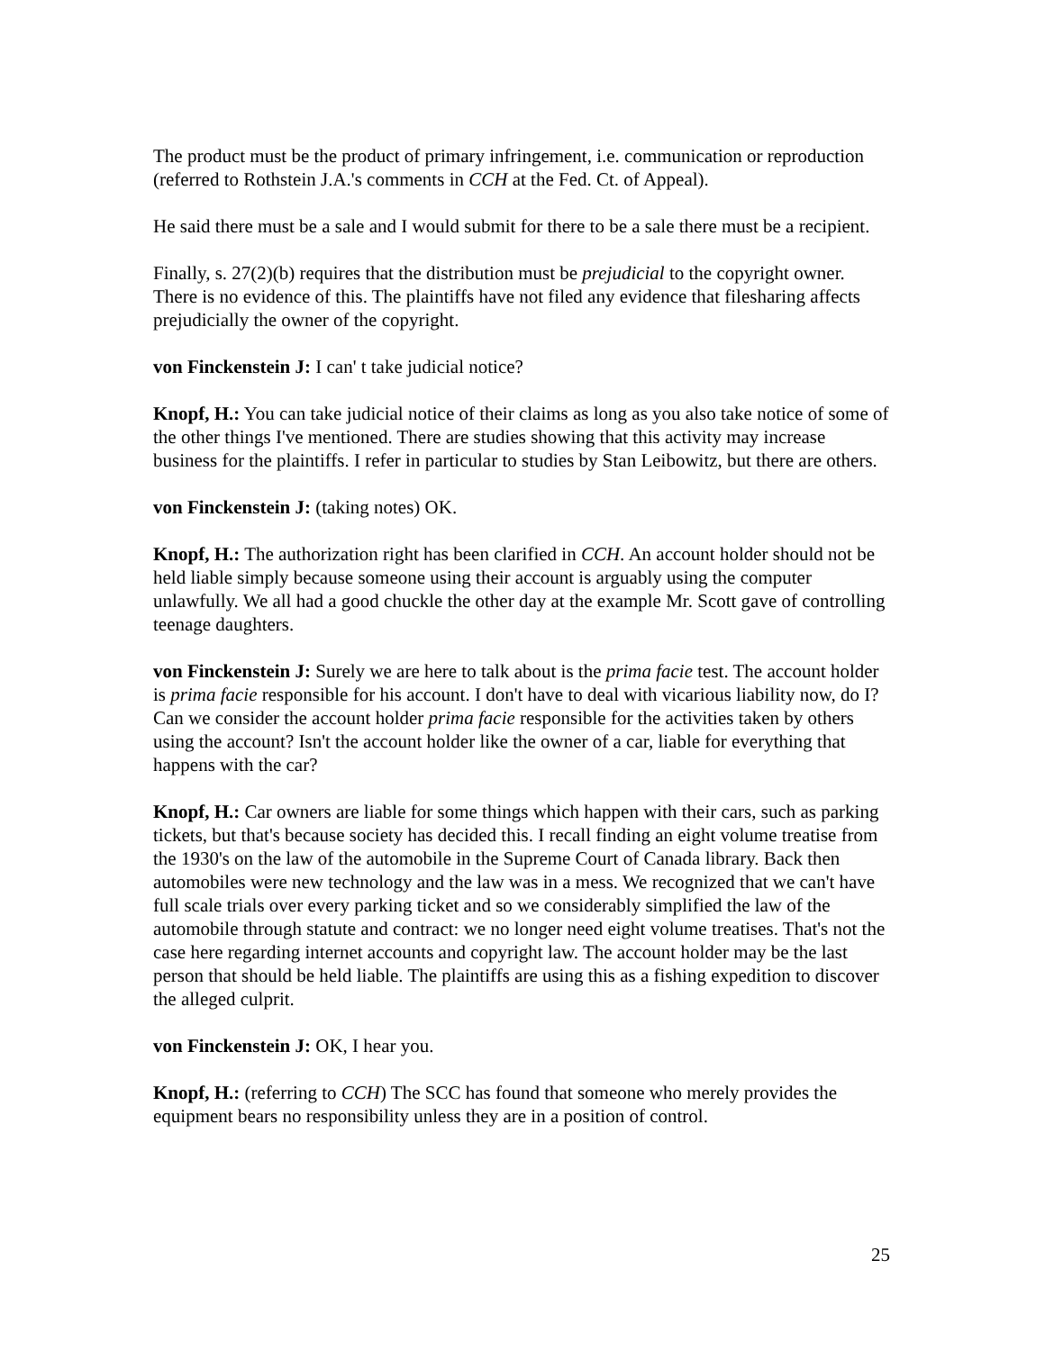The product must be the product of primary infringement, i.e. communication or reproduction (referred to Rothstein J.A.'s comments in CCH at the Fed. Ct. of Appeal).
He said there must be a sale and I would submit for there to be a sale there must be a recipient.
Finally, s. 27(2)(b) requires that the distribution must be prejudicial to the copyright owner. There is no evidence of this. The plaintiffs have not filed any evidence that filesharing affects prejudicially the owner of the copyright.
von Finckenstein J: I can' t take judicial notice?
Knopf, H.: You can take judicial notice of their claims as long as you also take notice of some of the other things I've mentioned. There are studies showing that this activity may increase business for the plaintiffs. I refer in particular to studies by Stan Leibowitz, but there are others.
von Finckenstein J: (taking notes) OK.
Knopf, H.: The authorization right has been clarified in CCH. An account holder should not be held liable simply because someone using their account is arguably using the computer unlawfully. We all had a good chuckle the other day at the example Mr. Scott gave of controlling teenage daughters.
von Finckenstein J: Surely we are here to talk about is the prima facie test. The account holder is prima facie responsible for his account. I don't have to deal with vicarious liability now, do I? Can we consider the account holder prima facie responsible for the activities taken by others using the account? Isn't the account holder like the owner of a car, liable for everything that happens with the car?
Knopf, H.: Car owners are liable for some things which happen with their cars, such as parking tickets, but that's because society has decided this. I recall finding an eight volume treatise from the 1930's on the law of the automobile in the Supreme Court of Canada library. Back then automobiles were new technology and the law was in a mess. We recognized that we can't have full scale trials over every parking ticket and so we considerably simplified the law of the automobile through statute and contract: we no longer need eight volume treatises. That's not the case here regarding internet accounts and copyright law. The account holder may be the last person that should be held liable. The plaintiffs are using this as a fishing expedition to discover the alleged culprit.
von Finckenstein J: OK, I hear you.
Knopf, H.: (referring to CCH) The SCC has found that someone who merely provides the equipment bears no responsibility unless they are in a position of control.
25